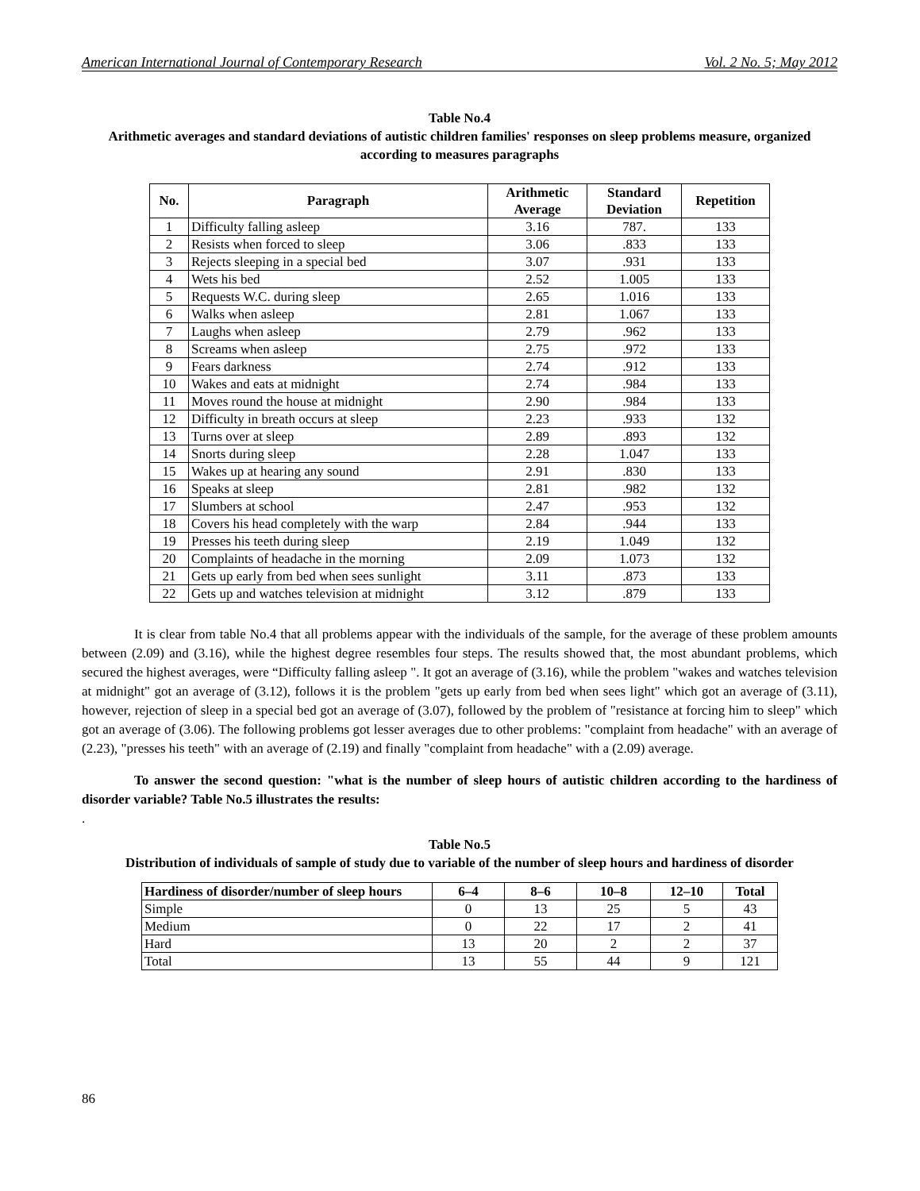American International Journal of Contemporary Research Vol. 2 No. 5; May 2012
Table No.4
Arithmetic averages and standard deviations of autistic children families' responses on sleep problems measure, organized according to measures paragraphs
| No. | Paragraph | Arithmetic Average | Standard Deviation | Repetition |
| --- | --- | --- | --- | --- |
| 1 | Difficulty falling asleep | 3.16 | 787. | 133 |
| 2 | Resists when forced to sleep | 3.06 | .833 | 133 |
| 3 | Rejects sleeping in a special bed | 3.07 | .931 | 133 |
| 4 | Wets his bed | 2.52 | 1.005 | 133 |
| 5 | Requests W.C. during sleep | 2.65 | 1.016 | 133 |
| 6 | Walks when asleep | 2.81 | 1.067 | 133 |
| 7 | Laughs when asleep | 2.79 | .962 | 133 |
| 8 | Screams when asleep | 2.75 | .972 | 133 |
| 9 | Fears darkness | 2.74 | .912 | 133 |
| 10 | Wakes and eats at midnight | 2.74 | .984 | 133 |
| 11 | Moves round the house at midnight | 2.90 | .984 | 133 |
| 12 | Difficulty in breath occurs at sleep | 2.23 | .933 | 132 |
| 13 | Turns over at sleep | 2.89 | .893 | 132 |
| 14 | Snorts during sleep | 2.28 | 1.047 | 133 |
| 15 | Wakes up at hearing any sound | 2.91 | .830 | 133 |
| 16 | Speaks at sleep | 2.81 | .982 | 132 |
| 17 | Slumbers at school | 2.47 | .953 | 132 |
| 18 | Covers his head completely with the warp | 2.84 | .944 | 133 |
| 19 | Presses his teeth during sleep | 2.19 | 1.049 | 132 |
| 20 | Complaints of headache in the morning | 2.09 | 1.073 | 132 |
| 21 | Gets up early from bed when sees sunlight | 3.11 | .873 | 133 |
| 22 | Gets up and watches television at midnight | 3.12 | .879 | 133 |
It is clear from table No.4 that all problems appear with the individuals of the sample, for the average of these problem amounts between (2.09) and (3.16), while the highest degree resembles four steps. The results showed that, the most abundant problems, which secured the highest averages, were “Difficulty falling asleep ". It got an average of (3.16), while the problem "wakes and watches television at midnight" got an average of (3.12), follows it is the problem "gets up early from bed when sees light" which got an average of (3.11), however, rejection of sleep in a special bed got an average of (3.07), followed by the problem of "resistance at forcing him to sleep" which got an average of (3.06). The following problems got lesser averages due to other problems: "complaint from headache" with an average of (2.23), "presses his teeth" with an average of (2.19) and finally "complaint from headache" with a (2.09) average.
To answer the second question: "what is the number of sleep hours of autistic children according to the hardiness of disorder variable? Table No.5 illustrates the results:
.
Table No.5
Distribution of individuals of sample of study due to variable of the number of sleep hours and hardiness of disorder
| Hardiness of disorder/number of sleep hours | 6–4 | 8–6 | 10–8 | 12–10 | Total |
| --- | --- | --- | --- | --- | --- |
| Simple | 0 | 13 | 25 | 5 | 43 |
| Medium | 0 | 22 | 17 | 2 | 41 |
| Hard | 13 | 20 | 2 | 2 | 37 |
| Total | 13 | 55 | 44 | 9 | 121 |
86